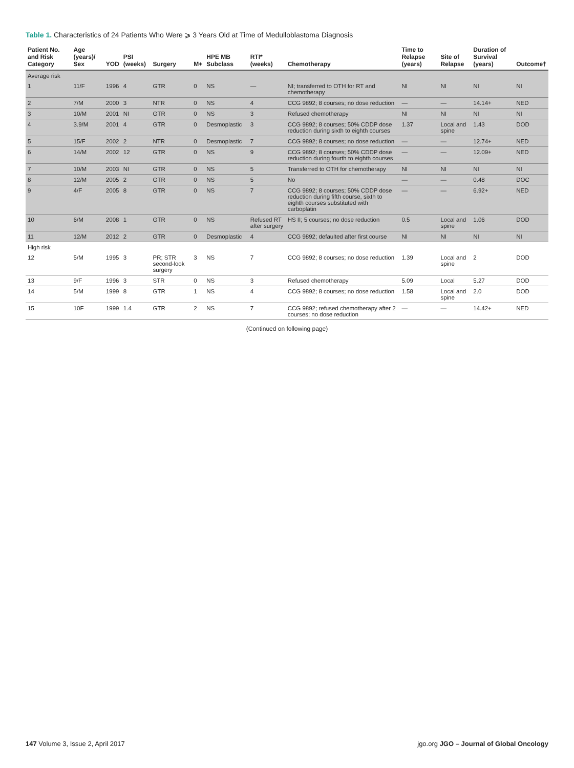Table 1. Characteristics of 24 Patients Who Were ⩾ 3 Years Old at Time of Medulloblastoma Diagnosis
| Patient No. and Risk Category | Age (years)/ Sex | YOD | PSI (weeks) | Surgery | M+ | HPE MB Subclass | RTI* (weeks) | Chemotherapy | Time to Relapse (years) | Site of Relapse | Duration of Survival (years) | Outcome† |
| --- | --- | --- | --- | --- | --- | --- | --- | --- | --- | --- | --- | --- |
| Average risk | | | | | | | | | | | | |
| 1 | 11/F | 1996 | 4 | GTR | 0 | NS | — | NI; transferred to OTH for RT and chemotherapy | NI | NI | NI | NI |
| 2 | 7/M | 2000 | 3 | NTR | 0 | NS | 4 | CCG 9892; 8 courses; no dose reduction | — | — | 14.14+ | NED |
| 3 | 10/M | 2001 | NI | GTR | 0 | NS | 3 | Refused chemotherapy | NI | NI | NI | NI |
| 4 | 3.9/M | 2001 | 4 | GTR | 0 | Desmoplastic | 3 | CCG 9892; 8 courses; 50% CDDP dose reduction during sixth to eighth courses | 1.37 | Local and spine | 1.43 | DOD |
| 5 | 15/F | 2002 | 2 | NTR | 0 | Desmoplastic | 7 | CCG 9892; 8 courses; no dose reduction | — | — | 12.74+ | NED |
| 6 | 14/M | 2002 | 12 | GTR | 0 | NS | 9 | CCG 9892; 8 courses; 50% CDDP dose reduction during fourth to eighth courses | — | — | 12.09+ | NED |
| 7 | 10/M | 2003 | NI | GTR | 0 | NS | 5 | Transferred to OTH for chemotherapy | NI | NI | NI | NI |
| 8 | 12/M | 2005 | 2 | GTR | 0 | NS | 5 | No | — | — | 0.48 | DOC |
| 9 | 4/F | 2005 | 8 | GTR | 0 | NS | 7 | CCG 9892; 8 courses; 50% CDDP dose reduction during fifth course, sixth to eighth courses substituted with carboplatin | — | — | 6.92+ | NED |
| 10 | 6/M | 2008 | 1 | GTR | 0 | NS | Refused RT after surgery | HS II; 5 courses; no dose reduction | 0.5 | Local and spine | 1.06 | DOD |
| 11 | 12/M | 2012 | 2 | GTR | 0 | Desmoplastic | 4 | CCG 9892; defaulted after first course | NI | NI | NI | NI |
| High risk | | | | | | | | | | | | |
| 12 | 5/M | 1995 | 3 | PR; STR second-look surgery | 3 | NS | 7 | CCG 9892; 8 courses; no dose reduction | 1.39 | Local and spine | 2 | DOD |
| 13 | 9/F | 1996 | 3 | STR | 0 | NS | 3 | Refused chemotherapy | 5.09 | Local | 5.27 | DOD |
| 14 | 5/M | 1999 | 8 | GTR | 1 | NS | 4 | CCG 9892; 8 courses; no dose reduction | 1.58 | Local and spine | 2.0 | DOD |
| 15 | 10F | 1999 | 1.4 | GTR | 2 | NS | 7 | CCG 9892; refused chemotherapy after 2 courses; no dose reduction | — | — | 14.42+ | NED |
(Continued on following page)
147 Volume 3, Issue 2, April 2017 jgo.org JGO – Journal of Global Oncology